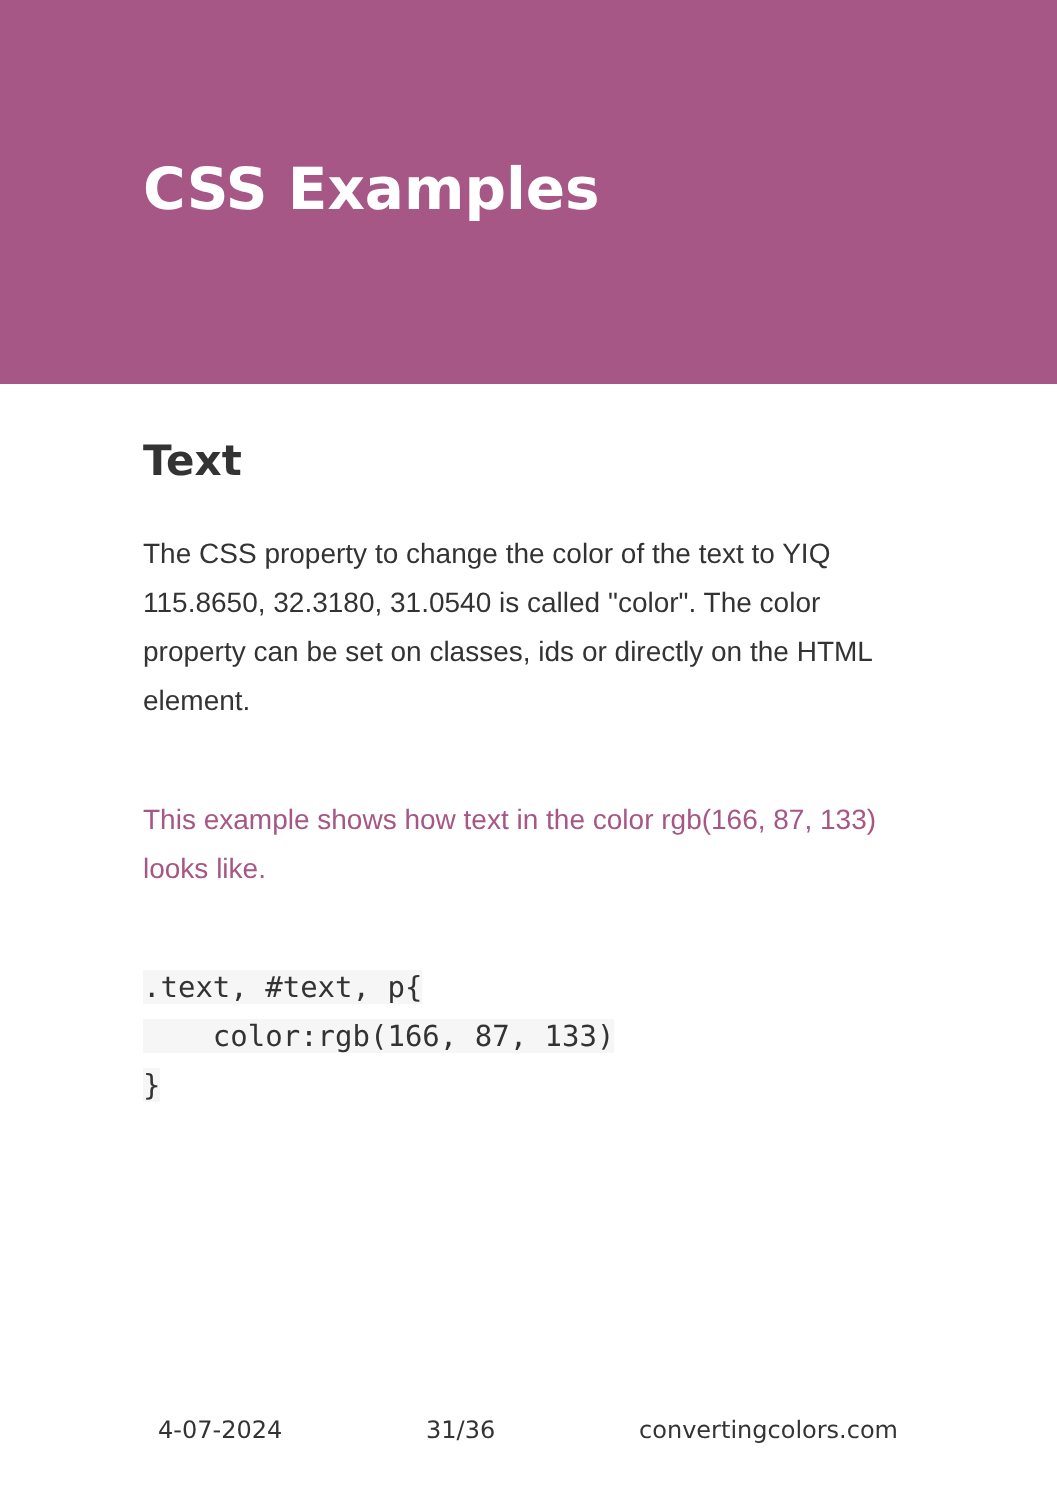CSS Examples
Text
The CSS property to change the color of the text to YIQ 115.8650, 32.3180, 31.0540 is called "color". The color property can be set on classes, ids or directly on the HTML element.
This example shows how text in the color rgb(166, 87, 133) looks like.
.text, #text, p{
    color:rgb(166, 87, 133)
}
4-07-2024 31/36 convertingcolors.com